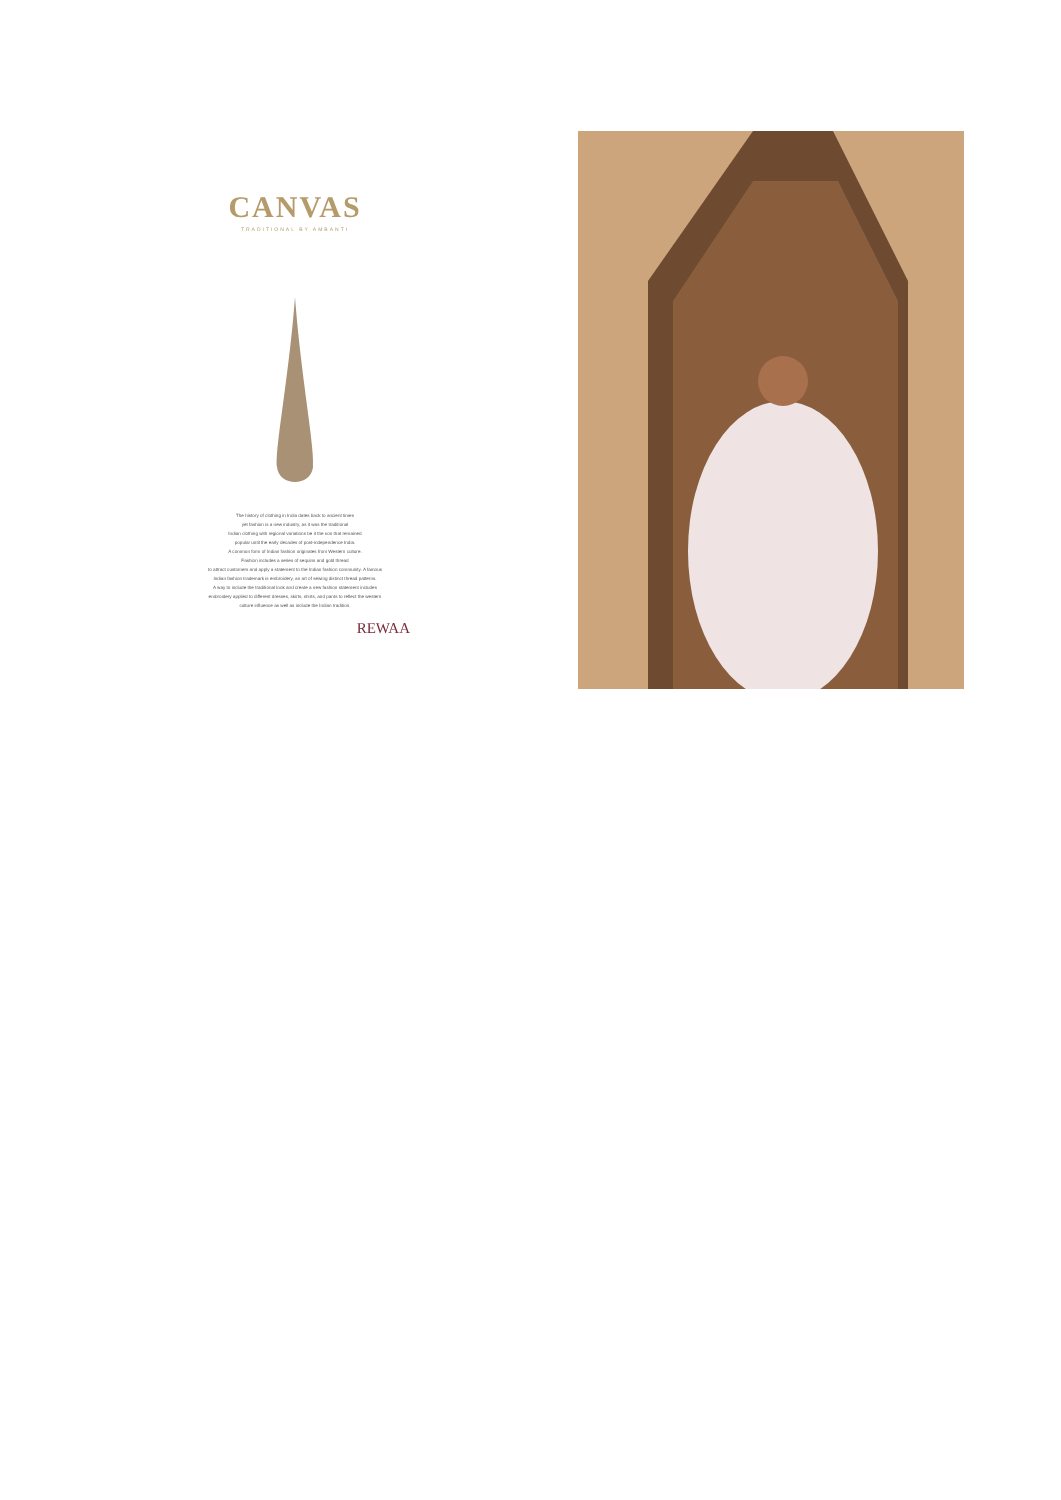CANVAS
TRADITIONAL BY AMBANTI
The history of clothing in India dates back to ancient times
yet fashion is a new industry, as it was the traditional
Indian clothing with regional variations be it the son that remained
popular until the early decades of post-independence India.
A common form of Indian fashion originates from Western culture.
Fashion includes a series of sequins and gold thread
to attract customers and apply a statement to the Indian fashion community. A famous
Indian fashion trademark is embroidery, an art of sewing distinct thread patterns.
A way to include the traditional look and create a new fashion statement includes
embroidery applied to different dresses, skirts, shirts, and pants to reflect the western
culture influence as well as include the Indian tradition.
REWAA